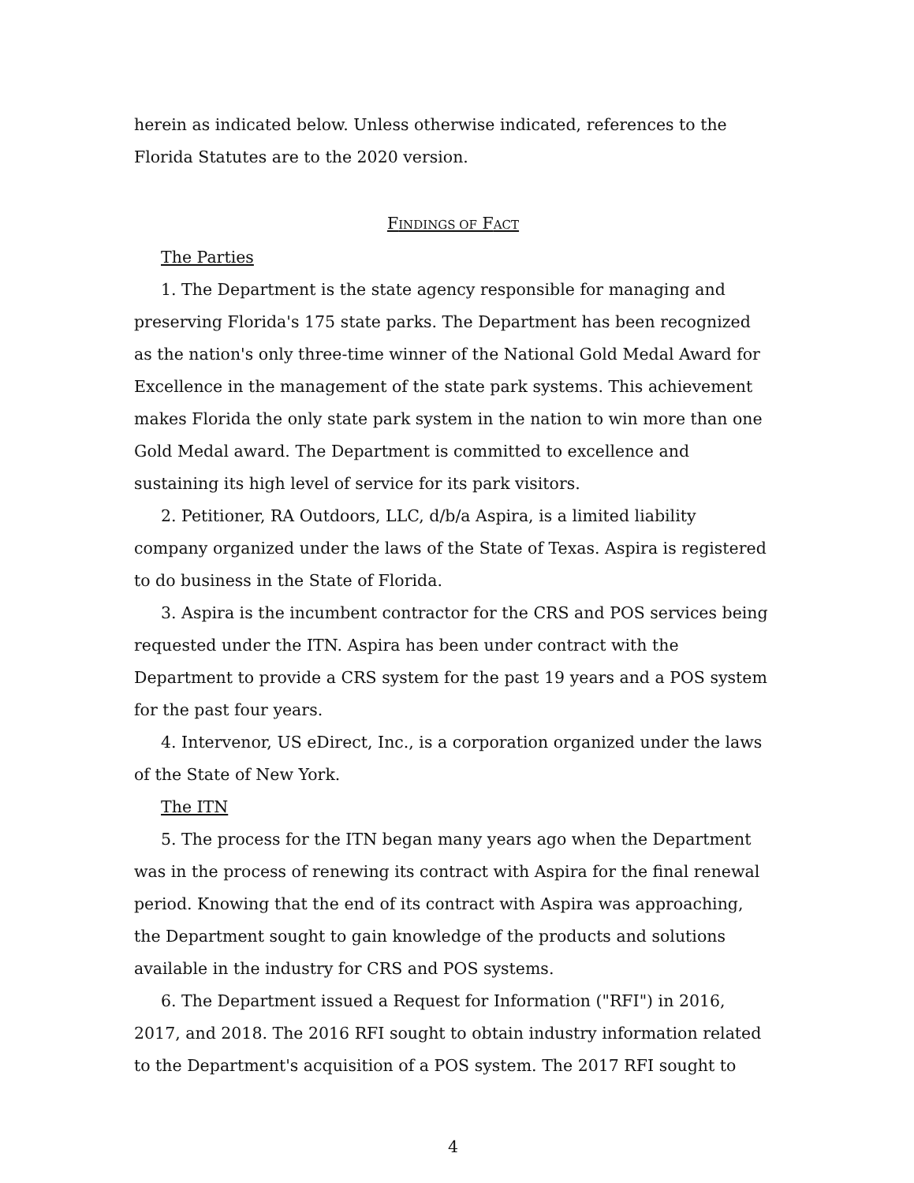herein as indicated below. Unless otherwise indicated, references to the Florida Statutes are to the 2020 version.
FINDINGS OF FACT
The Parties
1. The Department is the state agency responsible for managing and preserving Florida's 175 state parks. The Department has been recognized as the nation's only three-time winner of the National Gold Medal Award for Excellence in the management of the state park systems. This achievement makes Florida the only state park system in the nation to win more than one Gold Medal award. The Department is committed to excellence and sustaining its high level of service for its park visitors.
2. Petitioner, RA Outdoors, LLC, d/b/a Aspira, is a limited liability company organized under the laws of the State of Texas. Aspira is registered to do business in the State of Florida.
3. Aspira is the incumbent contractor for the CRS and POS services being requested under the ITN. Aspira has been under contract with the Department to provide a CRS system for the past 19 years and a POS system for the past four years.
4. Intervenor, US eDirect, Inc., is a corporation organized under the laws of the State of New York.
The ITN
5. The process for the ITN began many years ago when the Department was in the process of renewing its contract with Aspira for the final renewal period. Knowing that the end of its contract with Aspira was approaching, the Department sought to gain knowledge of the products and solutions available in the industry for CRS and POS systems.
6. The Department issued a Request for Information ("RFI") in 2016, 2017, and 2018. The 2016 RFI sought to obtain industry information related to the Department's acquisition of a POS system. The 2017 RFI sought to
4